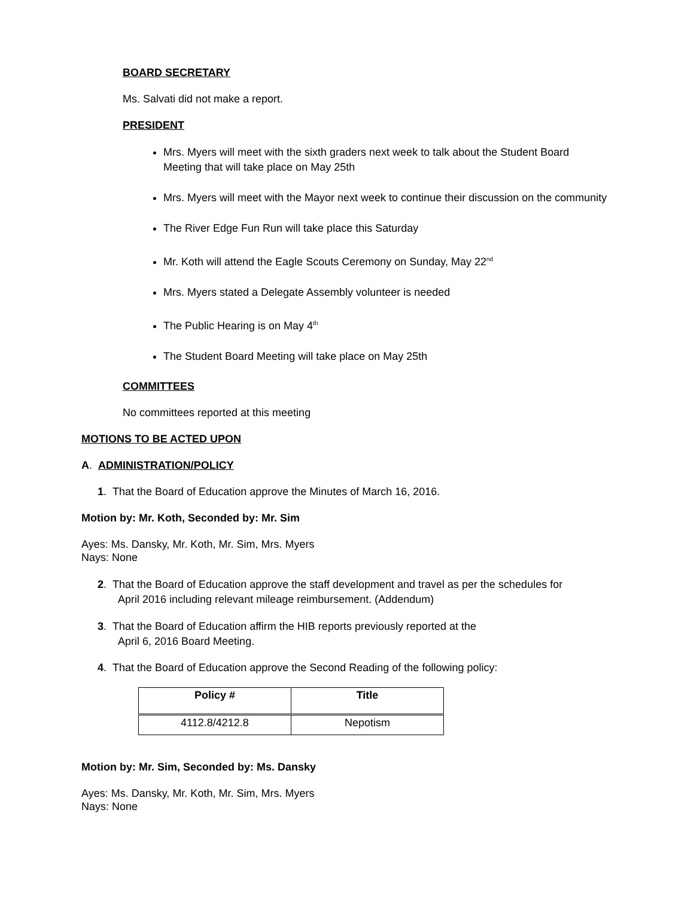BOARD SECRETARY
Ms. Salvati did not make a report.
PRESIDENT
Mrs. Myers will meet with the sixth graders next week to talk about the Student Board Meeting that will take place on May 25th
Mrs. Myers will meet with the Mayor next week to continue their discussion on the community
The River Edge Fun Run will take place this Saturday
Mr. Koth will attend the Eagle Scouts Ceremony on Sunday, May 22<sup>nd</sup>
Mrs. Myers stated a Delegate Assembly volunteer is needed
The Public Hearing is on May 4<sup>th</sup>
The Student Board Meeting will take place on May 25th
COMMITTEES
No committees reported at this meeting
MOTIONS TO BE ACTED UPON
A. ADMINISTRATION/POLICY
1. That the Board of Education approve the Minutes of March 16, 2016.
Motion by: Mr. Koth, Seconded by: Mr. Sim
Ayes: Ms. Dansky, Mr. Koth, Mr. Sim, Mrs. Myers
Nays: None
2. That the Board of Education approve the staff development and travel as per the schedules for
April 2016 including relevant mileage reimbursement. (Addendum)
3. That the Board of Education affirm the HIB reports previously reported at the
April 6, 2016 Board Meeting.
4. That the Board of Education approve the Second Reading of the following policy:
| Policy # | Title |
| --- | --- |
| 4112.8/4212.8 | Nepotism |
Motion by: Mr. Sim, Seconded by: Ms. Dansky
Ayes: Ms. Dansky, Mr. Koth, Mr. Sim, Mrs. Myers
Nays: None